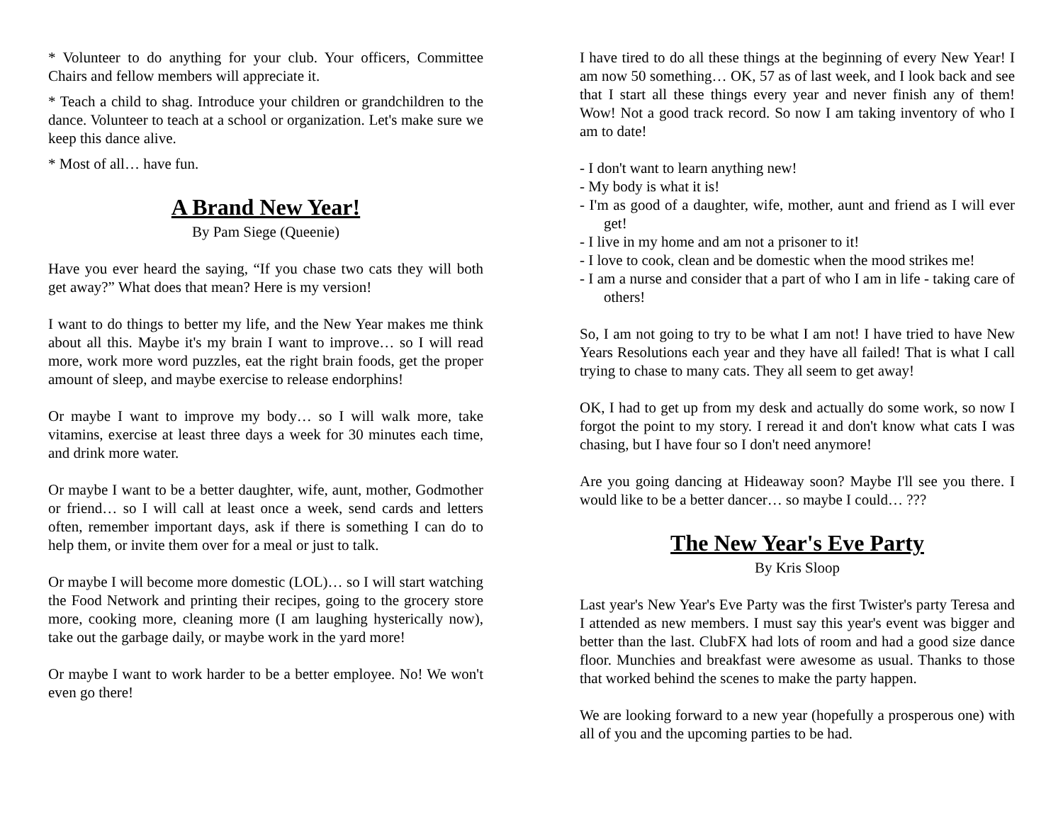* Volunteer to do anything for your club. Your officers, Committee Chairs and fellow members will appreciate it.
* Teach a child to shag. Introduce your children or grandchildren to the dance. Volunteer to teach at a school or organization. Let's make sure we keep this dance alive.
* Most of all… have fun.
A Brand New Year!
By Pam Siege (Queenie)
Have you ever heard the saying, “If you chase two cats they will both get away?” What does that mean? Here is my version!
I want to do things to better my life, and the New Year makes me think about all this. Maybe it's my brain I want to improve… so I will read more, work more word puzzles, eat the right brain foods, get the proper amount of sleep, and maybe exercise to release endorphins!
Or maybe I want to improve my body… so I will walk more, take vitamins, exercise at least three days a week for 30 minutes each time, and drink more water.
Or maybe I want to be a better daughter, wife, aunt, mother, Godmother or friend… so I will call at least once a week, send cards and letters often, remember important days, ask if there is something I can do to help them, or invite them over for a meal or just to talk.
Or maybe I will become more domestic (LOL)… so I will start watching the Food Network and printing their recipes, going to the grocery store more, cooking more, cleaning more (I am laughing hysterically now), take out the garbage daily, or maybe work in the yard more!
Or maybe I want to work harder to be a better employee. No! We won't even go there!
I have tired to do all these things at the beginning of every New Year! I am now 50 something… OK, 57 as of last week, and I look back and see that I start all these things every year and never finish any of them! Wow! Not a good track record. So now I am taking inventory of who I am to date!
- I don't want to learn anything new!
- My body is what it is!
- I'm as good of a daughter, wife, mother, aunt and friend as I will ever get!
- I live in my home and am not a prisoner to it!
- I love to cook, clean and be domestic when the mood strikes me!
- I am a nurse and consider that a part of who I am in life - taking care of others!
So, I am not going to try to be what I am not! I have tried to have New Years Resolutions each year and they have all failed! That is what I call trying to chase to many cats. They all seem to get away!
OK, I had to get up from my desk and actually do some work, so now I forgot the point to my story. I reread it and don't know what cats I was chasing, but I have four so I don't need anymore!
Are you going dancing at Hideaway soon? Maybe I'll see you there. I would like to be a better dancer… so maybe I could… ???
The New Year's Eve Party
By Kris Sloop
Last year's New Year's Eve Party was the first Twister's party Teresa and I attended as new members. I must say this year's event was bigger and better than the last. ClubFX had lots of room and had a good size dance floor. Munchies and breakfast were awesome as usual. Thanks to those that worked behind the scenes to make the party happen.
We are looking forward to a new year (hopefully a prosperous one) with all of you and the upcoming parties to be had.